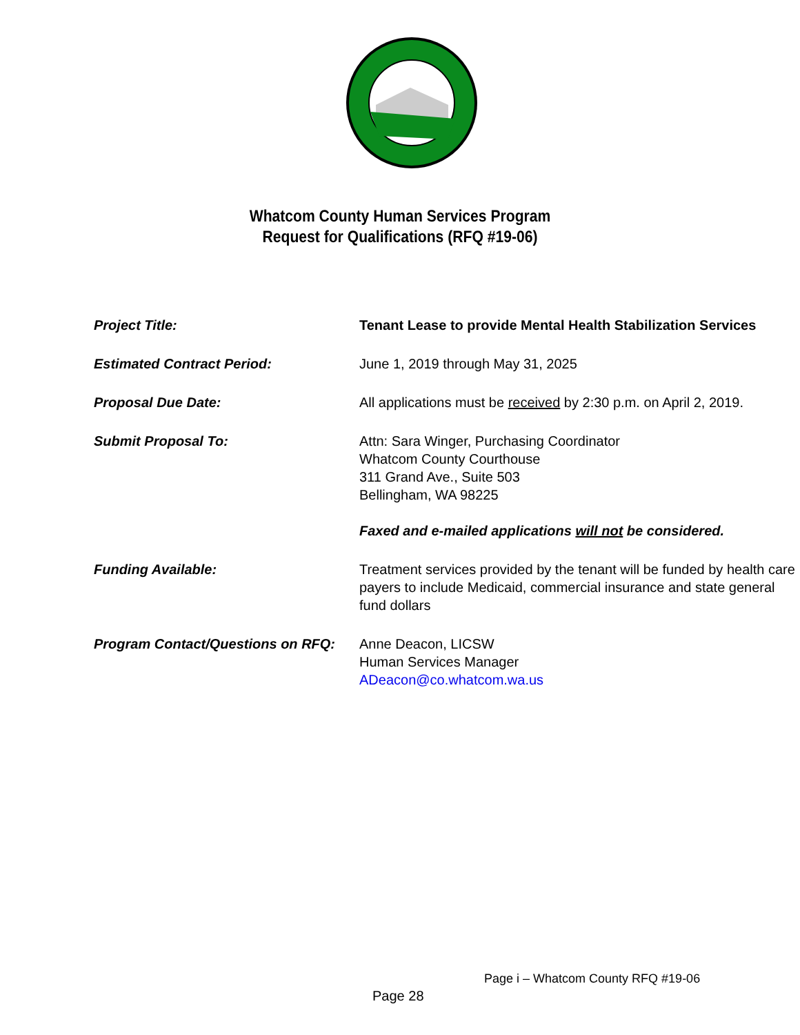Whatcom County Human Services Program
Request for Qualifications (RFQ #19-06)
| Project Title: | Tenant Lease to provide Mental Health Stabilization Services |
| Estimated Contract Period: | June 1, 2019 through May 31, 2025 |
| Proposal Due Date: | All applications must be received by 2:30 p.m. on April 2, 2019. |
| Submit Proposal To: | Attn: Sara Winger, Purchasing Coordinator Whatcom County Courthouse 311 Grand Ave., Suite 503 Bellingham, WA 98225 Faxed and e-mailed applications will not be considered. |
| Funding Available: | Treatment services provided by the tenant will be funded by health care payers to include Medicaid, commercial insurance and state general fund dollars |
| Program Contact/Questions on RFQ: | Anne Deacon, LICSW Human Services Manager ADeacon@co.whatcom.wa.us |
Page i – Whatcom County RFQ #19-06
Page 28